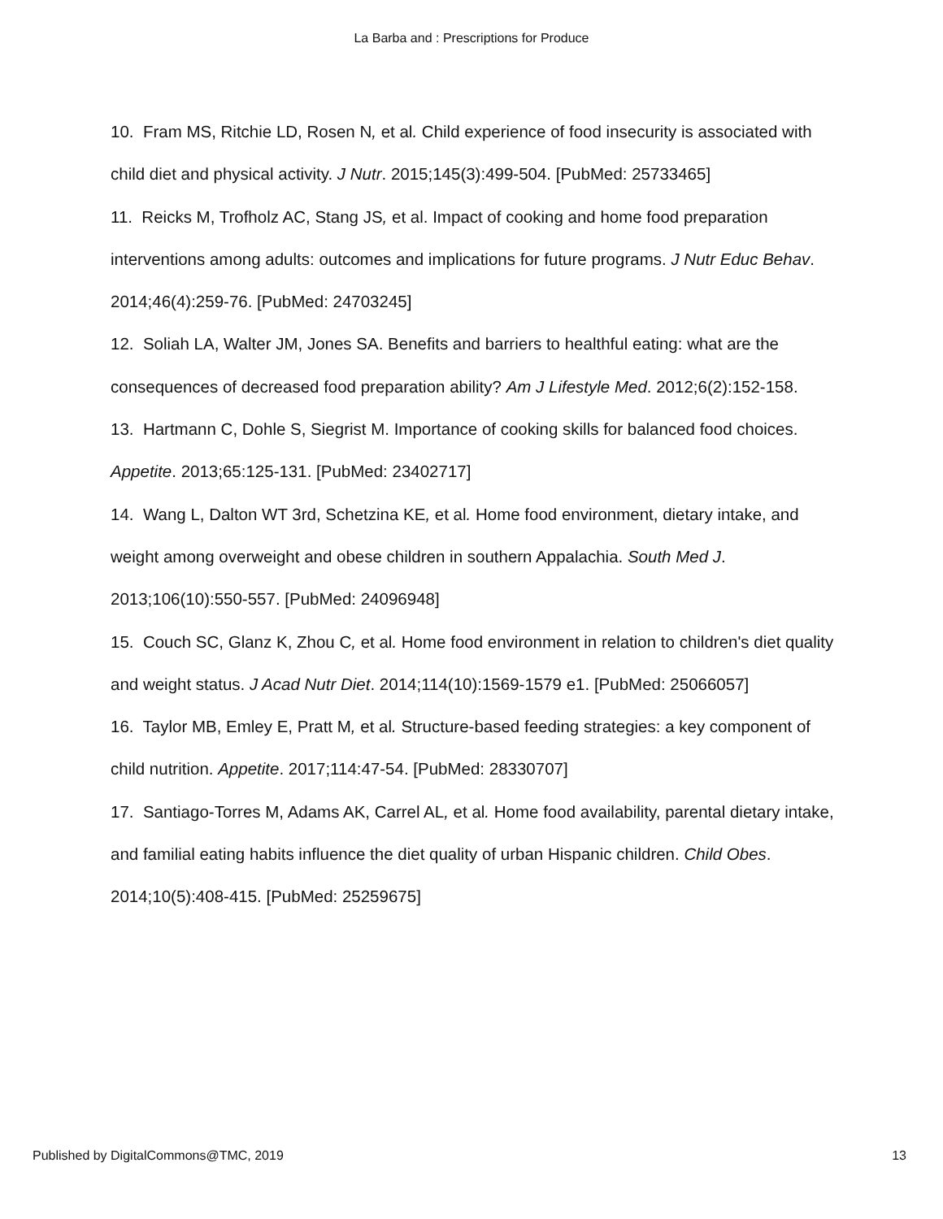La Barba and : Prescriptions for Produce
10. Fram MS, Ritchie LD, Rosen N, et al. Child experience of food insecurity is associated with child diet and physical activity. J Nutr. 2015;145(3):499-504. [PubMed: 25733465]
11. Reicks M, Trofholz AC, Stang JS, et al. Impact of cooking and home food preparation interventions among adults: outcomes and implications for future programs. J Nutr Educ Behav. 2014;46(4):259-76. [PubMed: 24703245]
12. Soliah LA, Walter JM, Jones SA. Benefits and barriers to healthful eating: what are the consequences of decreased food preparation ability? Am J Lifestyle Med. 2012;6(2):152-158.
13. Hartmann C, Dohle S, Siegrist M. Importance of cooking skills for balanced food choices. Appetite. 2013;65:125-131. [PubMed: 23402717]
14. Wang L, Dalton WT 3rd, Schetzina KE, et al. Home food environment, dietary intake, and weight among overweight and obese children in southern Appalachia. South Med J. 2013;106(10):550-557. [PubMed: 24096948]
15. Couch SC, Glanz K, Zhou C, et al. Home food environment in relation to children's diet quality and weight status. J Acad Nutr Diet. 2014;114(10):1569-1579 e1. [PubMed: 25066057]
16. Taylor MB, Emley E, Pratt M, et al. Structure-based feeding strategies: a key component of child nutrition. Appetite. 2017;114:47-54. [PubMed: 28330707]
17. Santiago-Torres M, Adams AK, Carrel AL, et al. Home food availability, parental dietary intake, and familial eating habits influence the diet quality of urban Hispanic children. Child Obes. 2014;10(5):408-415. [PubMed: 25259675]
Published by DigitalCommons@TMC, 2019 13